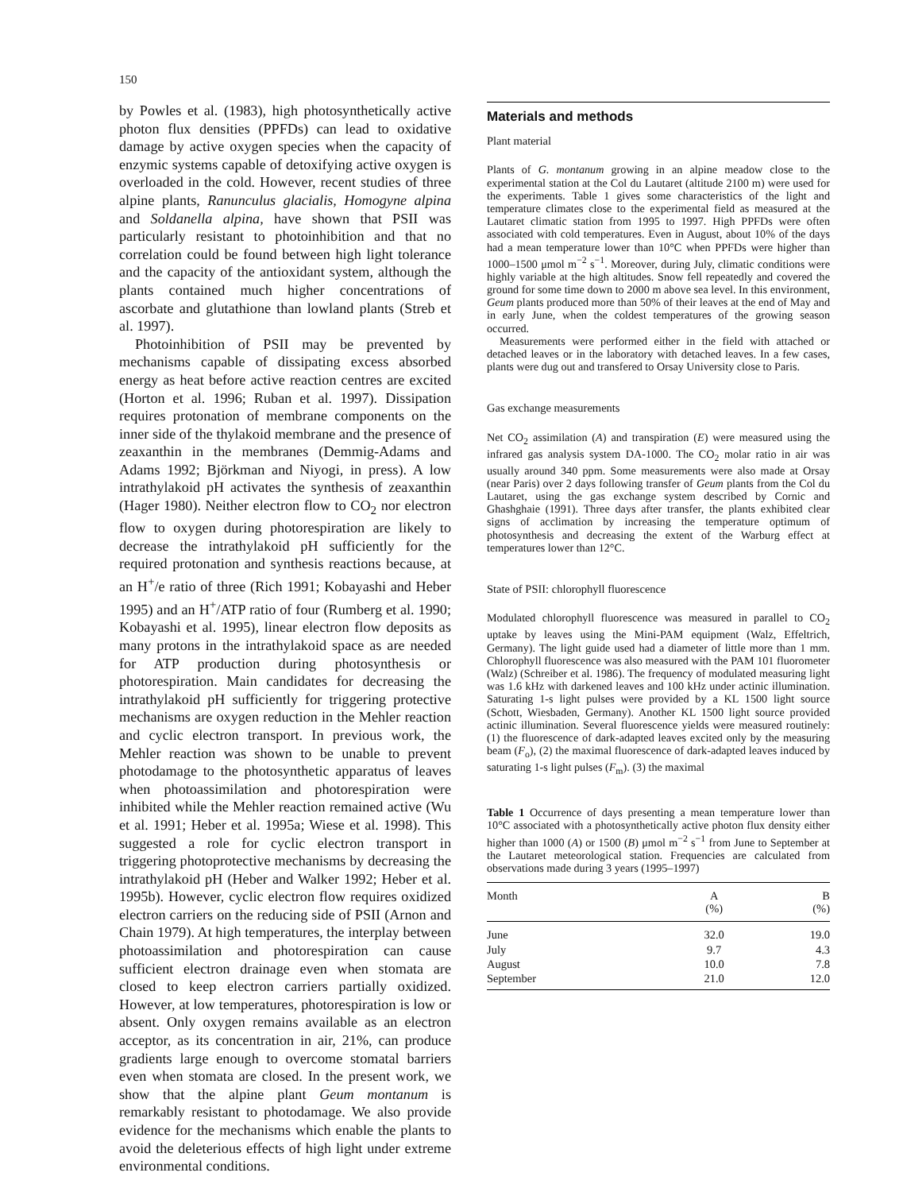150
by Powles et al. (1983), high photosynthetically active photon flux densities (PPFDs) can lead to oxidative damage by active oxygen species when the capacity of enzymic systems capable of detoxifying active oxygen is overloaded in the cold. However, recent studies of three alpine plants, Ranunculus glacialis, Homogyne alpina and Soldanella alpina, have shown that PSII was particularly resistant to photoinhibition and that no correlation could be found between high light tolerance and the capacity of the antioxidant system, although the plants contained much higher concentrations of ascorbate and glutathione than lowland plants (Streb et al. 1997).
Photoinhibition of PSII may be prevented by mechanisms capable of dissipating excess absorbed energy as heat before active reaction centres are excited (Horton et al. 1996; Ruban et al. 1997). Dissipation requires protonation of membrane components on the inner side of the thylakoid membrane and the presence of zeaxanthin in the membranes (Demmig-Adams and Adams 1992; Björkman and Niyogi, in press). A low intrathylakoid pH activates the synthesis of zeaxanthin (Hager 1980). Neither electron flow to CO<sub>2</sub> nor electron flow to oxygen during photorespiration are likely to decrease the intrathylakoid pH sufficiently for the required protonation and synthesis reactions because, at an H<sup>+</sup>/e ratio of three (Rich 1991; Kobayashi and Heber 1995) and an H<sup>+</sup>/ATP ratio of four (Rumberg et al. 1990; Kobayashi et al. 1995), linear electron flow deposits as many protons in the intrathylakoid space as are needed for ATP production during photosynthesis or photorespiration. Main candidates for decreasing the intrathylakoid pH sufficiently for triggering protective mechanisms are oxygen reduction in the Mehler reaction and cyclic electron transport. In previous work, the Mehler reaction was shown to be unable to prevent photodamage to the photosynthetic apparatus of leaves when photoassimilation and photorespiration were inhibited while the Mehler reaction remained active (Wu et al. 1991; Heber et al. 1995a; Wiese et al. 1998). This suggested a role for cyclic electron transport in triggering photoprotective mechanisms by decreasing the intrathylakoid pH (Heber and Walker 1992; Heber et al. 1995b). However, cyclic electron flow requires oxidized electron carriers on the reducing side of PSII (Arnon and Chain 1979). At high temperatures, the interplay between photoassimilation and photorespiration can cause sufficient electron drainage even when stomata are closed to keep electron carriers partially oxidized. However, at low temperatures, photorespiration is low or absent. Only oxygen remains available as an electron acceptor, as its concentration in air, 21%, can produce gradients large enough to overcome stomatal barriers even when stomata are closed. In the present work, we show that the alpine plant Geum montanum is remarkably resistant to photodamage. We also provide evidence for the mechanisms which enable the plants to avoid the deleterious effects of high light under extreme environmental conditions.
Materials and methods
Plant material
Plants of G. montanum growing in an alpine meadow close to the experimental station at the Col du Lautaret (altitude 2100 m) were used for the experiments. Table 1 gives some characteristics of the light and temperature climates close to the experimental field as measured at the Lautaret climatic station from 1995 to 1997. High PPFDs were often associated with cold temperatures. Even in August, about 10% of the days had a mean temperature lower than 10°C when PPFDs were higher than 1000–1500 μmol m<sup>−2</sup> s<sup>−1</sup>. Moreover, during July, climatic conditions were highly variable at the high altitudes. Snow fell repeatedly and covered the ground for some time down to 2000 m above sea level. In this environment, Geum plants produced more than 50% of their leaves at the end of May and in early June, when the coldest temperatures of the growing season occurred.
Measurements were performed either in the field with attached or detached leaves or in the laboratory with detached leaves. In a few cases, plants were dug out and transfered to Orsay University close to Paris.
Gas exchange measurements
Net CO<sub>2</sub> assimilation (A) and transpiration (E) were measured using the infrared gas analysis system DA-1000. The CO<sub>2</sub> molar ratio in air was usually around 340 ppm. Some measurements were also made at Orsay (near Paris) over 2 days following transfer of Geum plants from the Col du Lautaret, using the gas exchange system described by Cornic and Ghashghaie (1991). Three days after transfer, the plants exhibited clear signs of acclimation by increasing the temperature optimum of photosynthesis and decreasing the extent of the Warburg effect at temperatures lower than 12°C.
State of PSII: chlorophyll fluorescence
Modulated chlorophyll fluorescence was measured in parallel to CO<sub>2</sub> uptake by leaves using the Mini-PAM equipment (Walz, Effeltrich, Germany). The light guide used had a diameter of little more than 1 mm. Chlorophyll fluorescence was also measured with the PAM 101 fluorometer (Walz) (Schreiber et al. 1986). The frequency of modulated measuring light was 1.6 kHz with darkened leaves and 100 kHz under actinic illumination. Saturating 1-s light pulses were provided by a KL 1500 light source (Schott, Wiesbaden, Germany). Another KL 1500 light source provided actinic illumination. Several fluorescence yields were measured routinely: (1) the fluorescence of dark-adapted leaves excited only by the measuring beam (F<sub>o</sub>), (2) the maximal fluorescence of dark-adapted leaves induced by saturating 1-s light pulses (F<sub>m</sub>). (3) the maximal
Table 1 Occurrence of days presenting a mean temperature lower than 10°C associated with a photosynthetically active photon flux density either higher than 1000 (A) or 1500 (B) μmol m<sup>−2</sup> s<sup>−1</sup> from June to September at the Lautaret meteorological station. Frequencies are calculated from observations made during 3 years (1995–1997)
| Month | A (%) | B (%) |
| --- | --- | --- |
| June | 32.0 | 19.0 |
| July | 9.7 | 4.3 |
| August | 10.0 | 7.8 |
| September | 21.0 | 12.0 |